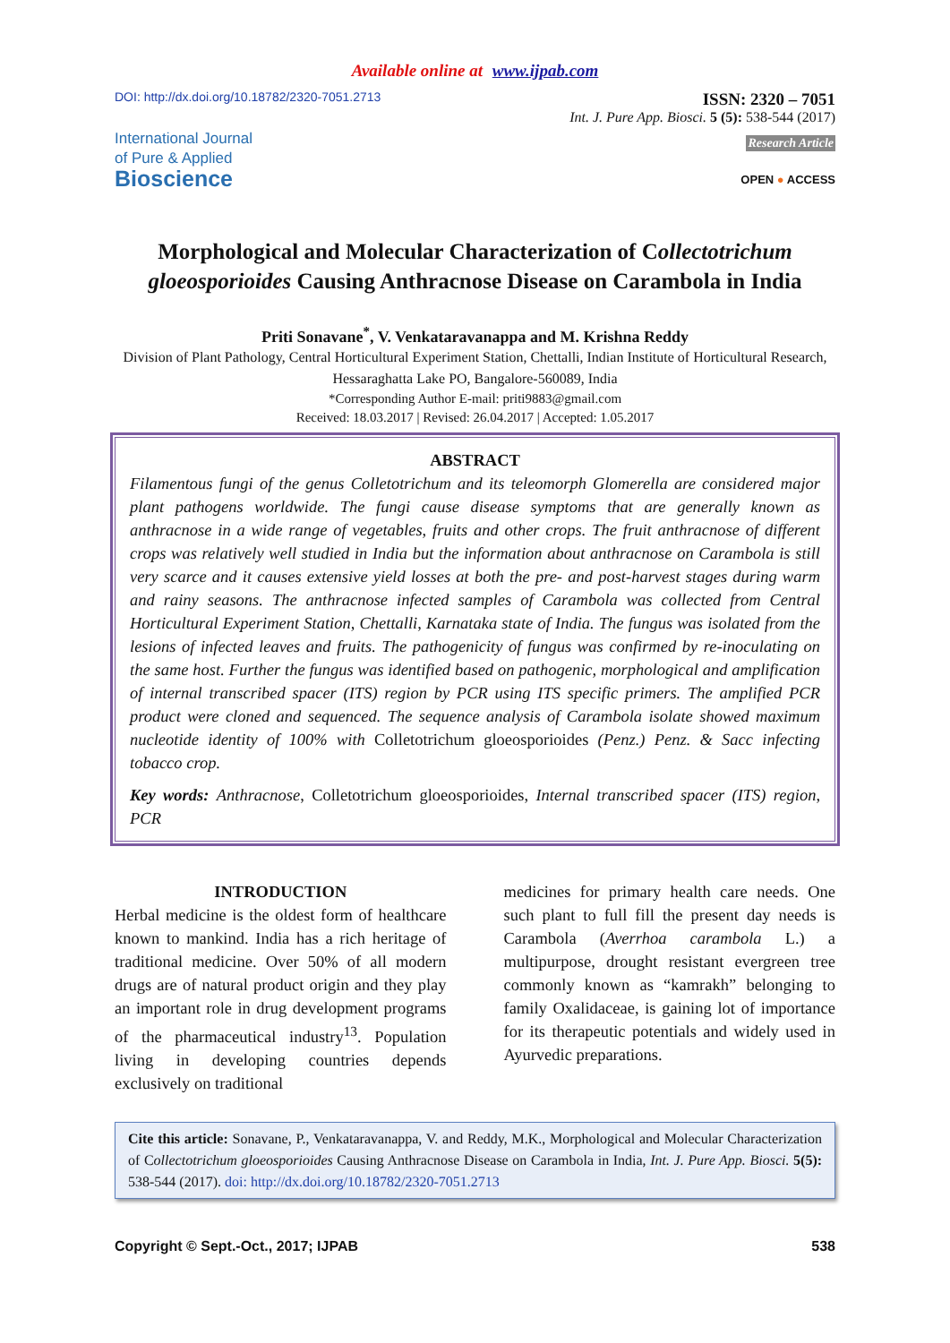Available online at www.ijpab.com
DOI: http://dx.doi.org/10.18782/2320-7051.2713
ISSN: 2320 – 7051
Int. J. Pure App. Biosci. 5 (5): 538-544 (2017)
International Journal
of Pure & Applied
Bioscience
Research Article
OPEN ● ACCESS
Morphological and Molecular Characterization of Collectotrichum gloeosporioides Causing Anthracnose Disease on Carambola in India
Priti Sonavane<sup>*</sup>, V. Venkataravanappa and M. Krishna Reddy
Division of Plant Pathology, Central Horticultural Experiment Station, Chettalli, Indian Institute of Horticultural Research, Hessaraghatta Lake PO, Bangalore-560089, India
*Corresponding Author E-mail: priti9883@gmail.com
Received: 18.03.2017 | Revised: 26.04.2017 | Accepted: 1.05.2017
ABSTRACT
Filamentous fungi of the genus Colletotrichum and its teleomorph Glomerella are considered major plant pathogens worldwide. The fungi cause disease symptoms that are generally known as anthracnose in a wide range of vegetables, fruits and other crops. The fruit anthracnose of different crops was relatively well studied in India but the information about anthracnose on Carambola is still very scarce and it causes extensive yield losses at both the pre- and post-harvest stages during warm and rainy seasons. The anthracnose infected samples of Carambola was collected from Central Horticultural Experiment Station, Chettalli, Karnataka state of India. The fungus was isolated from the lesions of infected leaves and fruits. The pathogenicity of fungus was confirmed by re-inoculating on the same host. Further the fungus was identified based on pathogenic, morphological and amplification of internal transcribed spacer (ITS) region by PCR using ITS specific primers. The amplified PCR product were cloned and sequenced. The sequence analysis of Carambola isolate showed maximum nucleotide identity of 100% with Colletotrichum gloeosporioides (Penz.) Penz. & Sacc infecting tobacco crop.
Key words: Anthracnose, Colletotrichum gloeosporioides, Internal transcribed spacer (ITS) region, PCR
INTRODUCTION
Herbal medicine is the oldest form of healthcare known to mankind. India has a rich heritage of traditional medicine. Over 50% of all modern drugs are of natural product origin and they play an important role in drug development programs of the pharmaceutical industry<sup>13</sup>. Population living in developing countries depends exclusively on traditional
medicines for primary health care needs. One such plant to full fill the present day needs is Carambola (Averrhoa carambola L.) a multipurpose, drought resistant evergreen tree commonly known as “kamrakh” belonging to family Oxalidaceae, is gaining lot of importance for its therapeutic potentials and widely used in Ayurvedic preparations.
Cite this article: Sonavane, P., Venkataravanappa, V. and Reddy, M.K., Morphological and Molecular Characterization of Collectotrichum gloeosporioides Causing Anthracnose Disease on Carambola in India, Int. J. Pure App. Biosci. 5(5): 538-544 (2017). doi: http://dx.doi.org/10.18782/2320-7051.2713
Copyright © Sept.-Oct., 2017; IJPAB 538